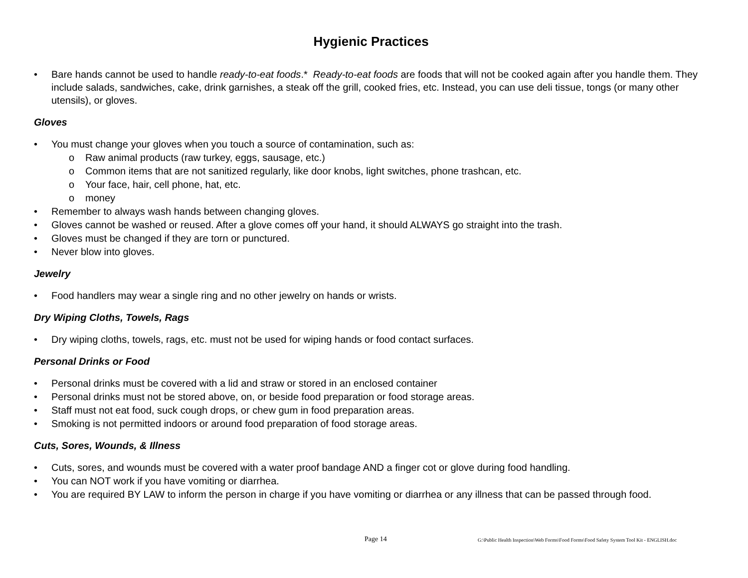Hygienic Practices
• Bare hands cannot be used to handle ready-to-eat foods.* Ready-to-eat foods are foods that will not be cooked again after you handle them. They include salads, sandwiches, cake, drink garnishes, a steak off the grill, cooked fries, etc. Instead, you can use deli tissue, tongs (or many other utensils), or gloves.
Gloves
• You must change your gloves when you touch a source of contamination, such as:
o Raw animal products (raw turkey, eggs, sausage, etc.)
o Common items that are not sanitized regularly, like door knobs, light switches, phone trashcan, etc.
o Your face, hair, cell phone, hat, etc.
o money
• Remember to always wash hands between changing gloves.
• Gloves cannot be washed or reused. After a glove comes off your hand, it should ALWAYS go straight into the trash.
• Gloves must be changed if they are torn or punctured.
• Never blow into gloves.
Jewelry
• Food handlers may wear a single ring and no other jewelry on hands or wrists.
Dry Wiping Cloths, Towels, Rags
• Dry wiping cloths, towels, rags, etc. must not be used for wiping hands or food contact surfaces.
Personal Drinks or Food
• Personal drinks must be covered with a lid and straw or stored in an enclosed container
• Personal drinks must not be stored above, on, or beside food preparation or food storage areas.
• Staff must not eat food, suck cough drops, or chew gum in food preparation areas.
• Smoking is not permitted indoors or around food preparation of food storage areas.
Cuts, Sores, Wounds, & Illness
• Cuts, sores, and wounds must be covered with a water proof bandage AND a finger cot or glove during food handling.
• You can NOT work if you have vomiting or diarrhea.
• You are required BY LAW to inform the person in charge if you have vomiting or diarrhea or any illness that can be passed through food.
Page 14 G:\Public Health Inspection\Web Forms\Food Forms\Food Safety System Tool Kit - ENGLISH.doc